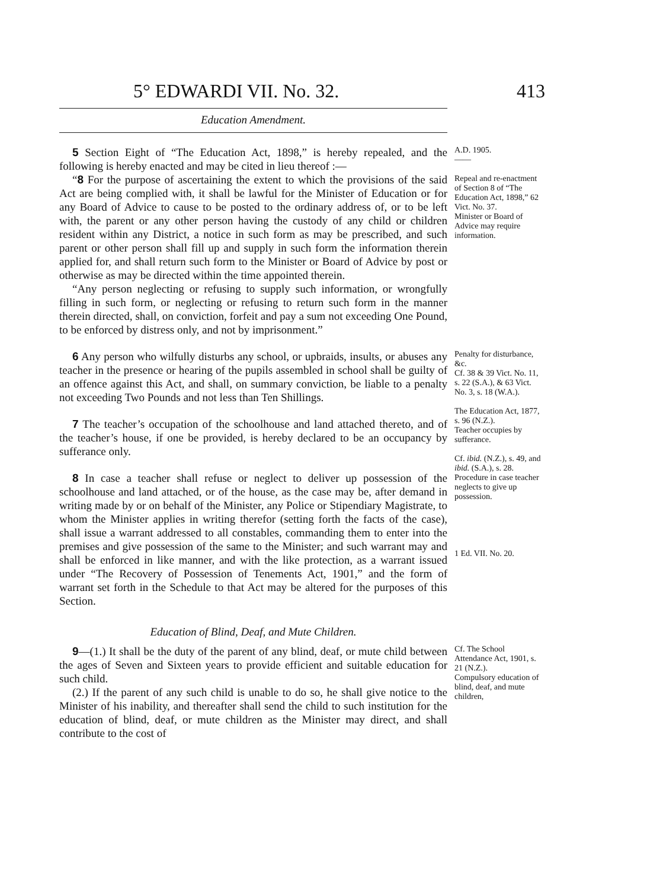5° EDWARDI VII. No. 32. 413
Education Amendment.
5 Section Eight of “The Education Act, 1898,” is hereby repealed, and the following is hereby enacted and may be cited in lieu thereof :—
“8 For the purpose of ascertaining the extent to which the provisions of the said Act are being complied with, it shall be lawful for the Minister of Education or for any Board of Advice to cause to be posted to the ordinary address of, or to be left with, the parent or any other person having the custody of any child or children resident within any District, a notice in such form as may be prescribed, and such parent or other person shall fill up and supply in such form the information therein applied for, and shall return such form to the Minister or Board of Advice by post or otherwise as may be directed within the time appointed therein.
“Any person neglecting or refusing to supply such information, or wrongfully filling in such form, or neglecting or refusing to return such form in the manner therein directed, shall, on conviction, forfeit and pay a sum not exceeding One Pound, to be enforced by distress only, and not by imprisonment.”
A.D. 1905.
——
Repeal and re-enactment of Section 8 of “The Education Act, 1898,” 62 Vict. No. 37.
Minister or Board of Advice may require information.
6 Any person who wilfully disturbs any school, or upbraids, insults, or abuses any teacher in the presence or hearing of the pupils assembled in school shall be guilty of an offence against this Act, and shall, on summary conviction, be liable to a penalty not exceeding Two Pounds and not less than Ten Shillings.
7 The teacher’s occupation of the schoolhouse and land attached thereto, and of the teacher’s house, if one be provided, is hereby declared to be an occupancy by sufferance only.
8 In case a teacher shall refuse or neglect to deliver up possession of the schoolhouse and land attached, or of the house, as the case may be, after demand in writing made by or on behalf of the Minister, any Police or Stipendiary Magistrate, to whom the Minister applies in writing therefor (setting forth the facts of the case), shall issue a warrant addressed to all constables, commanding them to enter into the premises and give possession of the same to the Minister; and such warrant may and shall be enforced in like manner, and with the like protection, as a warrant issued under “The Recovery of Possession of Tenements Act, 1901,” and the form of warrant set forth in the Schedule to that Act may be altered for the purposes of this Section.
Penalty for disturbance, &c.
Cf. 38 & 39 Vict. No. 11, s. 22 (S.A.), & 63 Vict. No. 3, s. 18 (W.A.).
The Education Act, 1877, s. 96 (N.Z.).
Teacher occupies by sufferance.
Cf. ibid. (N.Z.), s. 49, and ibid. (S.A.), s. 28.
Procedure in case teacher neglects to give up possession.
1 Ed. VII. No. 20.
Education of Blind, Deaf, and Mute Children.
9—(1.) It shall be the duty of the parent of any blind, deaf, or mute child between the ages of Seven and Sixteen years to provide efficient and suitable education for such child.
(2.) If the parent of any such child is unable to do so, he shall give notice to the Minister of his inability, and thereafter shall send the child to such institution for the education of blind, deaf, or mute children as the Minister may direct, and shall contribute to the cost of
Cf. The School Attendance Act, 1901, s. 21 (N.Z.).
Compulsory education of blind, deaf, and mute children,